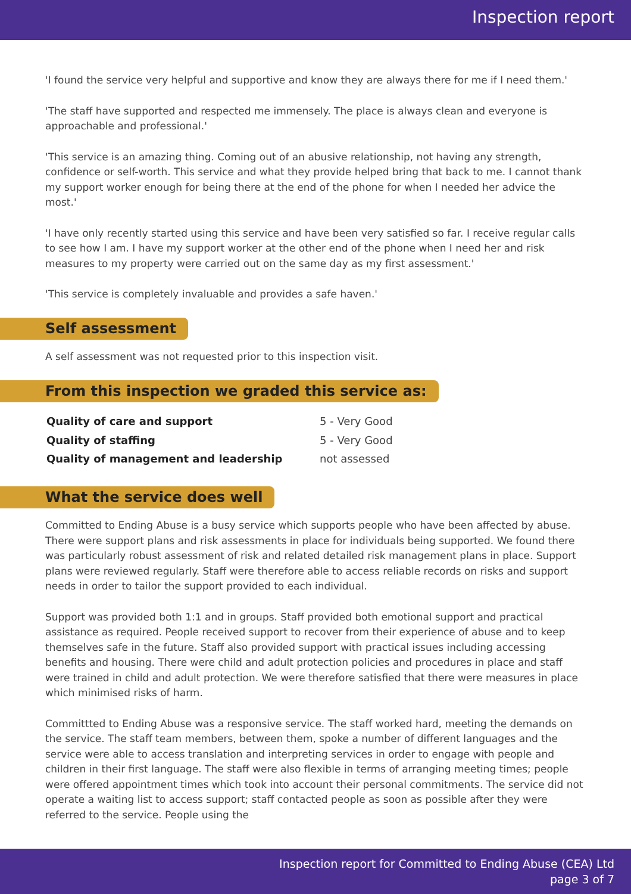Inspection report
'I found the service very helpful and supportive and know they are always there for me if I need them.'
'The staff have supported and respected me immensely. The place is always clean and everyone is approachable and professional.'
'This service is an amazing thing. Coming out of an abusive relationship, not having any strength, confidence or self-worth. This service and what they provide helped bring that back to me. I cannot thank my support worker enough for being there at the end of the phone for when I needed her advice the most.'
'I have only recently started using this service and have been very satisfied so far. I receive regular calls to see how I am. I have my support worker at the other end of the phone when I need her and risk measures to my property were carried out on the same day as my first assessment.'
'This service is completely invaluable and provides a safe haven.'
Self assessment
A self assessment was not requested prior to this inspection visit.
From this inspection we graded this service as:
| Quality of care and support | 5 - Very Good |
| Quality of staffing | 5 - Very Good |
| Quality of management and leadership | not assessed |
What the service does well
Committed to Ending Abuse is a busy service which supports people who have been affected by abuse. There were support plans and risk assessments in place for individuals being supported. We found there was particularly robust assessment of risk and related detailed risk management plans in place. Support plans were reviewed regularly. Staff were therefore able to access reliable records on risks and support needs in order to tailor the support provided to each individual.
Support was provided both 1:1 and in groups. Staff provided both emotional support and practical assistance as required. People received support to recover from their experience of abuse and to keep themselves safe in the future. Staff also provided support with practical issues including accessing benefits and housing. There were child and adult protection policies and procedures in place and staff were trained in child and adult protection. We were therefore satisfied that there were measures in place which minimised risks of harm.
Committted to Ending Abuse was a responsive service. The staff worked hard, meeting the demands on the service. The staff team members, between them, spoke a number of different languages and the service were able to access translation and interpreting services in order to engage with people and children in their first language. The staff were also flexible in terms of arranging meeting times; people were offered appointment times which took into account their personal commitments. The service did not operate a waiting list to access support; staff contacted people as soon as possible after they were referred to the service. People using the
Inspection report for Committed to Ending Abuse (CEA) Ltd
page 3 of 7